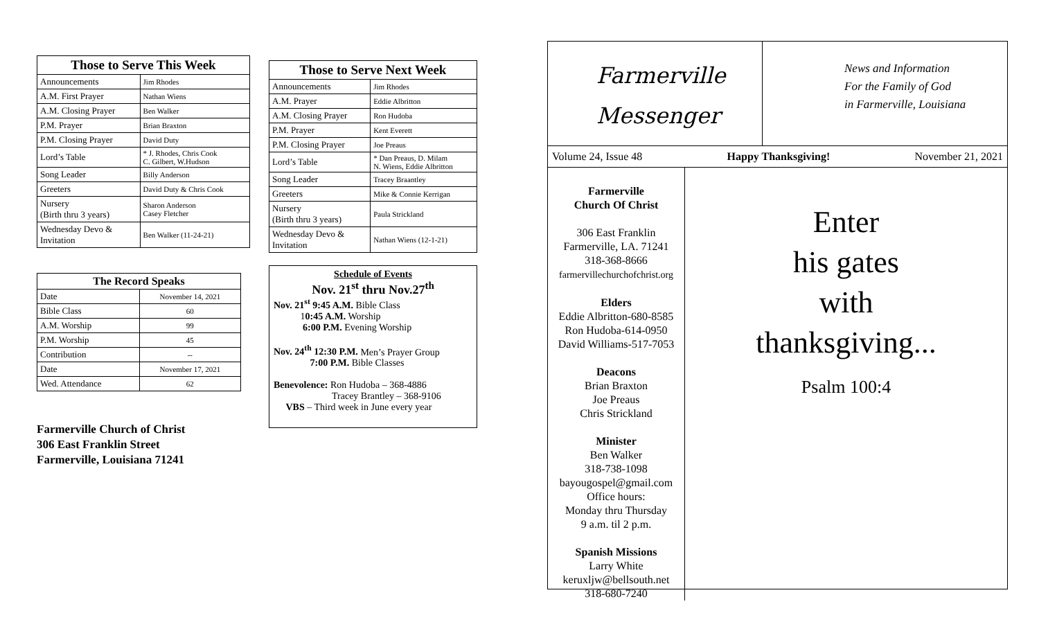| Those to Serve This Week | |
| --- | --- |
| Announcements | Jim Rhodes |
| A.M. First Prayer | Nathan Wiens |
| A.M. Closing Prayer | Ben Walker |
| P.M. Prayer | Brian Braxton |
| P.M. Closing Prayer | David Duty |
| Lord’s Table | * J. Rhodes, Chris Cook C. Gilbert, W.Hudson |
| Song Leader | Billy Anderson |
| Greeters | David Duty & Chris Cook |
| Nursery (Birth thru 3 years) | Sharon Anderson Casey Fletcher |
| Wednesday Devo & Invitation | Ben Walker (11-24-21) |
| The Record Speaks | |
| --- | --- |
| Date | November 14, 2021 |
| Bible Class | 60 |
| A.M. Worship | 99 |
| P.M. Worship | 45 |
| Contribution | -- |
| Date | November 17, 2021 |
| Wed. Attendance | 62 |
Farmerville Church of Christ
306 East Franklin Street
Farmerville, Louisiana 71241
| Those to Serve Next Week | |
| --- | --- |
| Announcements | Jim Rhodes |
| A.M. Prayer | Eddie Albritton |
| A.M. Closing Prayer | Ron Hudoba |
| P.M. Prayer | Kent Everett |
| P.M. Closing Prayer | Joe Preaus |
| Lord’s Table | * Dan Preaus, D. Milam N. Wiens, Eddie Albritton |
| Song Leader | Tracey Braantley |
| Greeters | Mike & Connie Kerrigan |
| Nursery (Birth thru 3 years) | Paula Strickland |
| Wednesday Devo & Invitation | Nathan Wiens (12-1-21) |
Schedule of Events
Nov. 21<sup>st</sup> thru Nov.27<sup>th</sup>
Nov. 21<sup>st</sup> 9:45 A.M. Bible Class
10:45 A.M. Worship
6:00 P.M. Evening Worship
Nov. 24<sup>th</sup> 12:30 P.M. Men’s Prayer Group
7:00 P.M. Bible Classes
Benevolence: Ron Hudoba – 368-4886
Tracey Brantley – 368-9106
VBS – Third week in June every year
Farmerville
Messenger
News and Information
For the Family of God
in Farmerville, Louisiana
Volume 24, Issue 48 Happy Thanksgiving! November 21, 2021
Farmerville
Church Of Christ
306 East Franklin
Farmerville, LA. 71241
318-368-8666
farmervillechurchofchrist.org
Elders
Eddie Albritton-680-8585
Ron Hudoba-614-0950
David Williams-517-7053
Deacons
Brian Braxton
Joe Preaus
Chris Strickland
Minister
Ben Walker
318-738-1098
bayougospel@gmail.com
Office hours:
Monday thru Thursday
9 a.m. til 2 p.m.
Spanish Missions
Larry White
keruxljw@bellsouth.net
318-680-7240
Enter
his gates
with
thanksgiving...
Psalm 100:4